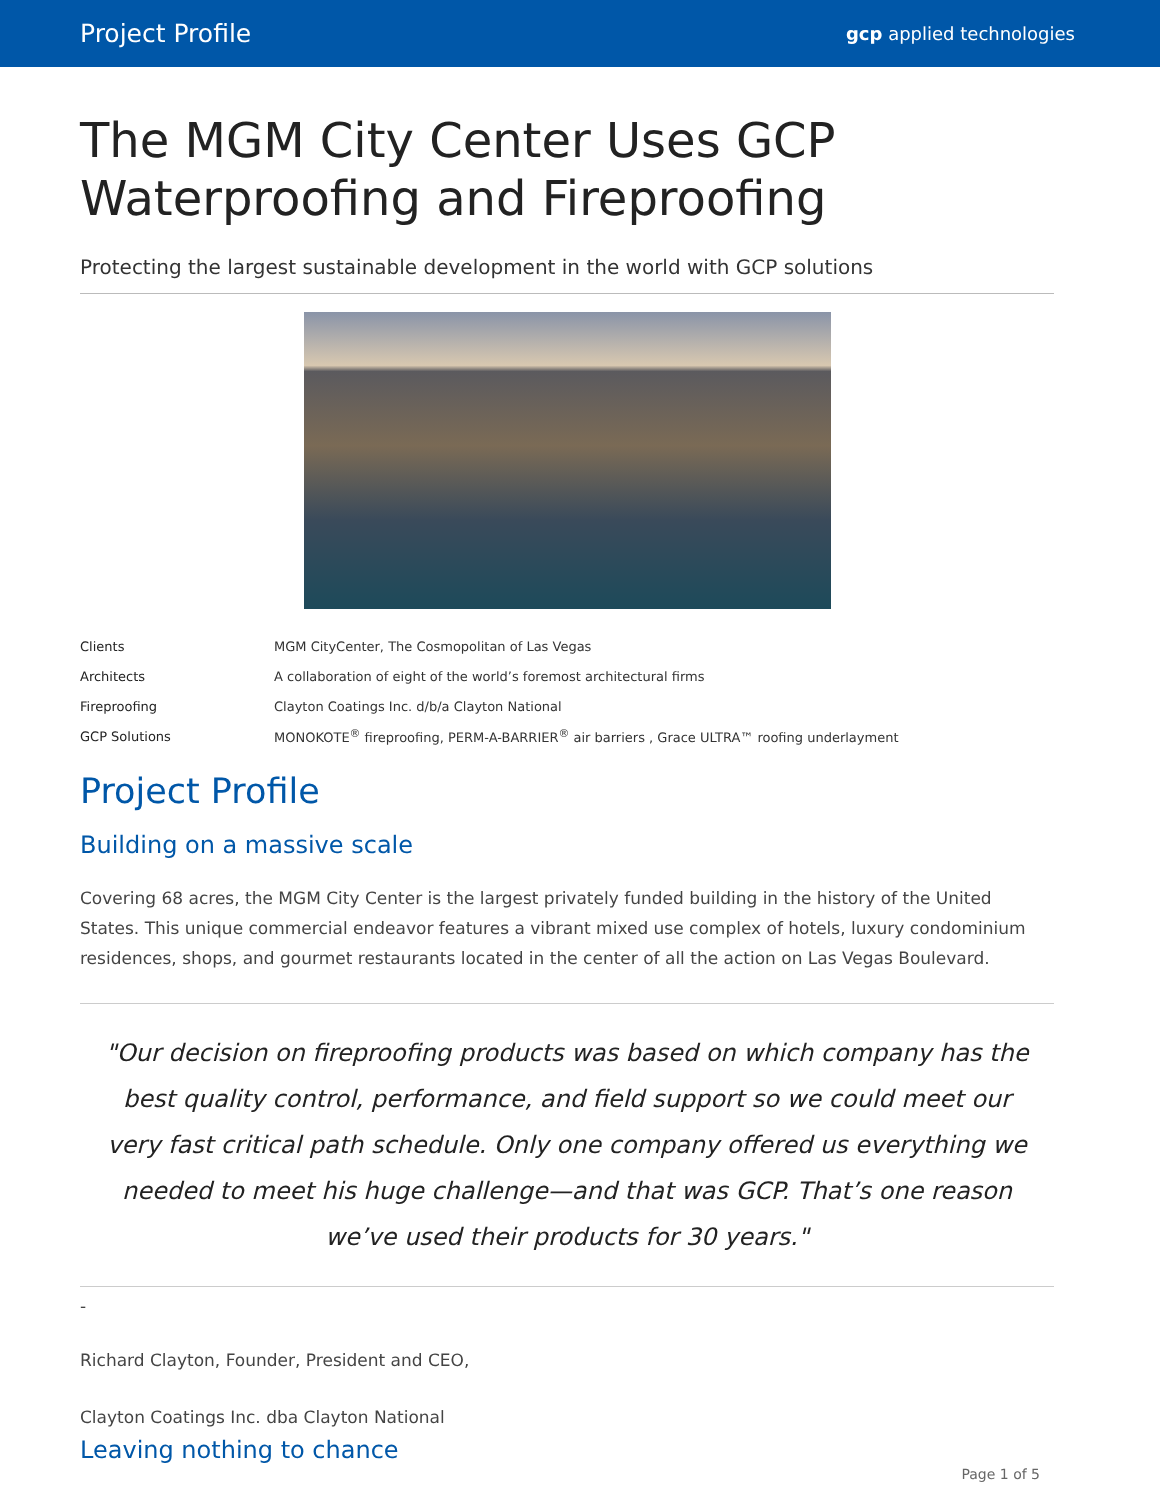Project Profile
gcp applied technologies
The MGM City Center Uses GCP Waterproofing and Fireproofing
Protecting the largest sustainable development in the world with GCP solutions
| Clients | MGM CityCenter, The Cosmopolitan of Las Vegas |
| Architects | A collaboration of eight of the world’s foremost architectural firms |
| Fireproofing | Clayton Coatings Inc. d/b/a Clayton National |
| GCP Solutions | MONOKOTE<sup>®</sup> fireproofing, PERM-A-BARRIER<sup>®</sup> air barriers , Grace ULTRA™ roofing underlayment |
Project Profile
Building on a massive scale
Covering 68 acres, the MGM City Center is the largest privately funded building in the history of the United States. This unique commercial endeavor features a vibrant mixed use complex of hotels, luxury condominium residences, shops, and gourmet restaurants located in the center of all the action on Las Vegas Boulevard.
"Our decision on fireproofing products was based on which company has the best quality control, performance, and field support so we could meet our very fast critical path schedule. Only one company offered us everything we needed to meet his huge challenge—and that was GCP. That’s one reason we’ve used their products for 30 years."
-
Richard Clayton, Founder, President and CEO,
Clayton Coatings Inc. dba Clayton National
Leaving nothing to chance
Page 1 of 5